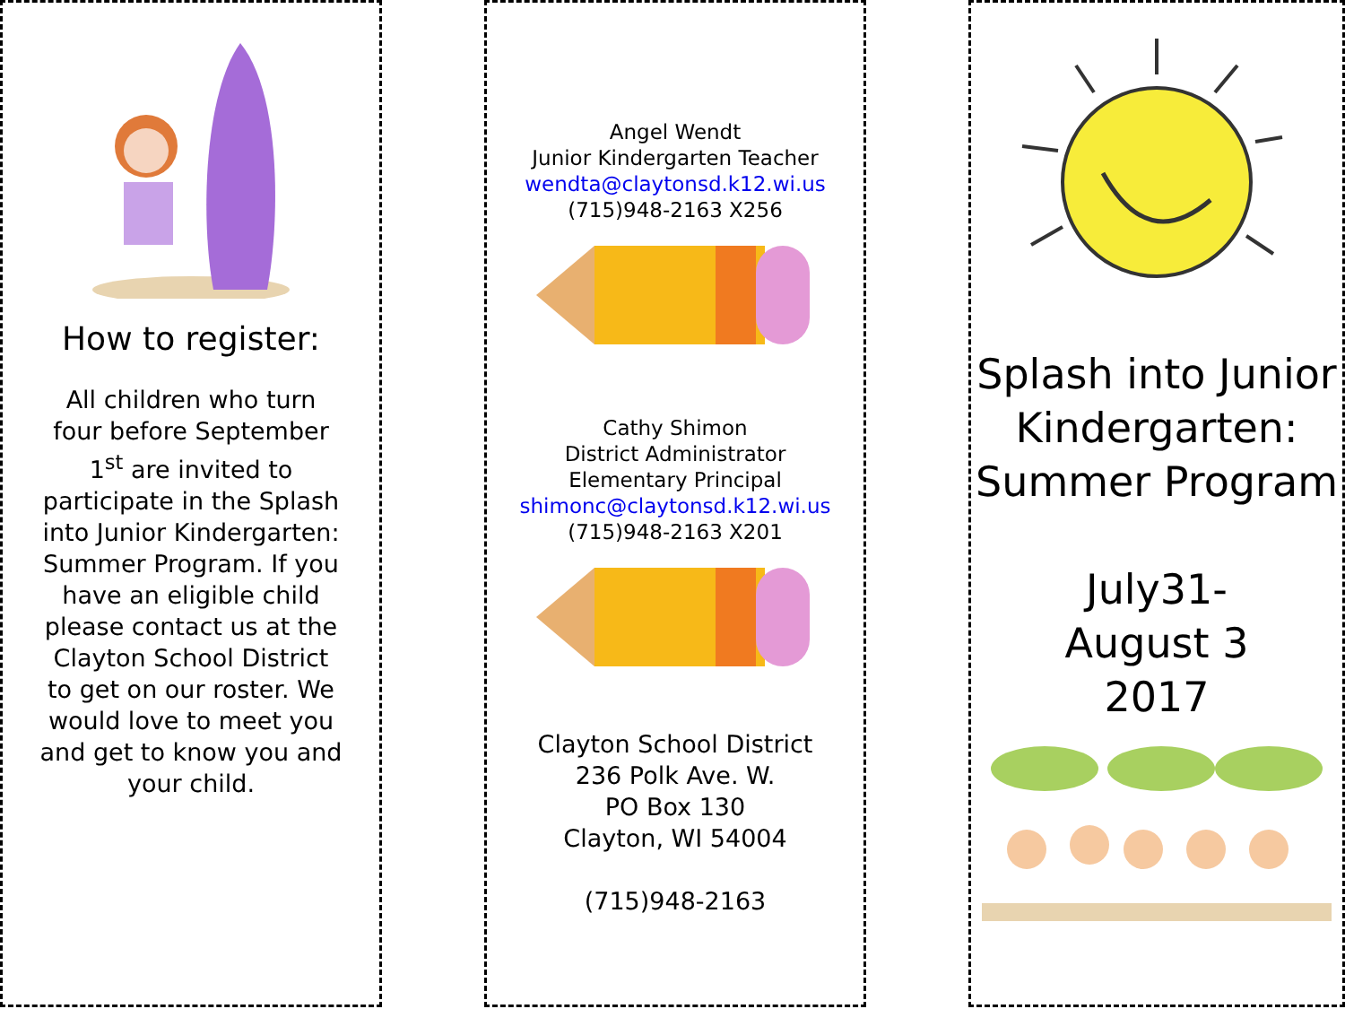How to register:
All children who turn four before September 1<sup>st</sup> are invited to participate in the Splash into Junior Kindergarten: Summer Program. If you have an eligible child please contact us at the Clayton School District to get on our roster. We would love to meet you and get to know you and your child.
Angel Wendt
Junior Kindergarten Teacher
wendta@claytonsd.k12.wi.us
(715)948-2163 X256
Cathy Shimon
District Administrator
Elementary Principal
shimonc@claytonsd.k12.wi.us
(715)948-2163 X201
Clayton School District
236 Polk Ave. W.
PO Box 130
Clayton, WI 54004
(715)948-2163
Splash into Junior Kindergarten: Summer Program
July31-
August 3
2017